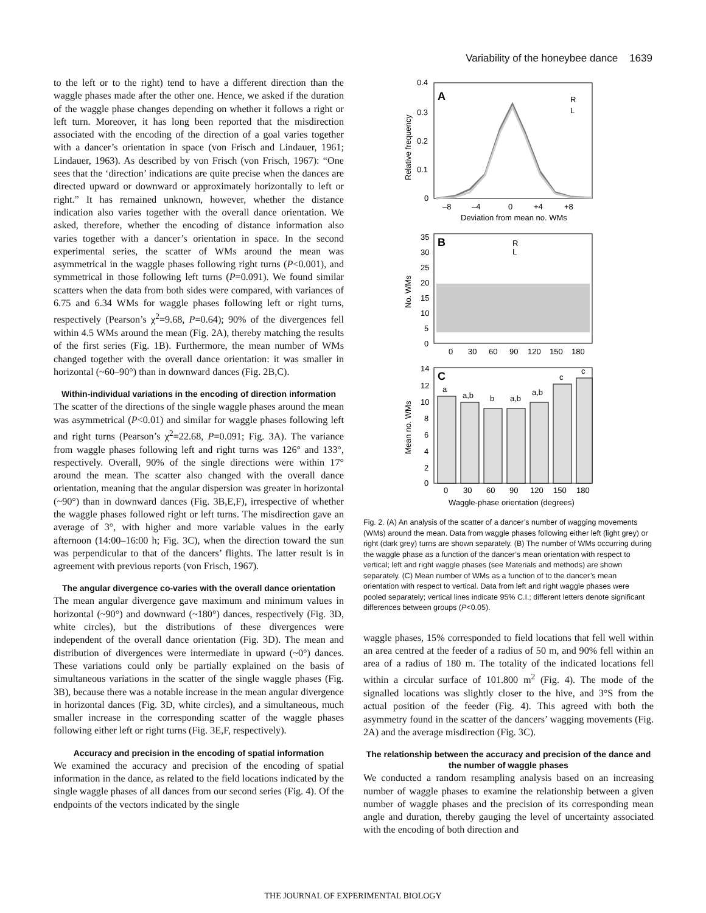Variability of the honeybee dance 1639
to the left or to the right) tend to have a different direction than the waggle phases made after the other one. Hence, we asked if the duration of the waggle phase changes depending on whether it follows a right or left turn. Moreover, it has long been reported that the misdirection associated with the encoding of the direction of a goal varies together with a dancer’s orientation in space (von Frisch and Lindauer, 1961; Lindauer, 1963). As described by von Frisch (von Frisch, 1967): “One sees that the ‘direction’ indications are quite precise when the dances are directed upward or downward or approximately horizontally to left or right.” It has remained unknown, however, whether the distance indication also varies together with the overall dance orientation. We asked, therefore, whether the encoding of distance information also varies together with a dancer’s orientation in space. In the second experimental series, the scatter of WMs around the mean was asymmetrical in the waggle phases following right turns (P<0.001), and symmetrical in those following left turns (P=0.091). We found similar scatters when the data from both sides were compared, with variances of 6.75 and 6.34 WMs for waggle phases following left or right turns, respectively (Pearson’s χ<sup>2</sup>=9.68, P=0.64); 90% of the divergences fell within 4.5 WMs around the mean (Fig. 2A), thereby matching the results of the first series (Fig. 1B). Furthermore, the mean number of WMs changed together with the overall dance orientation: it was smaller in horizontal (~60–90°) than in downward dances (Fig. 2B,C).
Within-individual variations in the encoding of direction information
The scatter of the directions of the single waggle phases around the mean was asymmetrical (P<0.01) and similar for waggle phases following left and right turns (Pearson’s χ<sup>2</sup>=22.68, P=0.091; Fig. 3A). The variance from waggle phases following left and right turns was 126° and 133°, respectively. Overall, 90% of the single directions were within 17° around the mean. The scatter also changed with the overall dance orientation, meaning that the angular dispersion was greater in horizontal (~90°) than in downward dances (Fig. 3B,E,F), irrespective of whether the waggle phases followed right or left turns. The misdirection gave an average of 3°, with higher and more variable values in the early afternoon (14:00–16:00 h; Fig. 3C), when the direction toward the sun was perpendicular to that of the dancers’ flights. The latter result is in agreement with previous reports (von Frisch, 1967).
The angular divergence co-varies with the overall dance orientation
The mean angular divergence gave maximum and minimum values in horizontal (~90°) and downward (~180°) dances, respectively (Fig. 3D, white circles), but the distributions of these divergences were independent of the overall dance orientation (Fig. 3D). The mean and distribution of divergences were intermediate in upward (~0°) dances. These variations could only be partially explained on the basis of simultaneous variations in the scatter of the single waggle phases (Fig. 3B), because there was a notable increase in the mean angular divergence in horizontal dances (Fig. 3D, white circles), and a simultaneous, much smaller increase in the corresponding scatter of the waggle phases following either left or right turns (Fig. 3E,F, respectively).
Accuracy and precision in the encoding of spatial information
We examined the accuracy and precision of the encoding of spatial information in the dance, as related to the field locations indicated by the single waggle phases of all dances from our second series (Fig. 4). Of the endpoints of the vectors indicated by the single
A
0.4
0.3
0.2
0.1
0
R
L
–8
–4
0
+4
+8
Deviation from mean no. WMs
Relative frequency
B
R
L
35
30
25
20
15
10
5
0
0
30
60
90
120
150
180
No. WMs
C
14
12
10
8
6
4
2
0
a
a,b
b
a,b
a,b
c
c
0
30
60
90
120
150
180
Waggle-phase orientation (degrees)
Mean no. WMs
Fig. 2. (A) An analysis of the scatter of a dancer’s number of wagging movements (WMs) around the mean. Data from waggle phases following either left (light grey) or right (dark grey) turns are shown separately. (B) The number of WMs occurring during the waggle phase as a function of the dancer’s mean orientation with respect to vertical; left and right waggle phases (see Materials and methods) are shown separately. (C) Mean number of WMs as a function of to the dancer’s mean orientation with respect to vertical. Data from left and right waggle phases were pooled separately; vertical lines indicate 95% C.I.; different letters denote significant differences between groups (P<0.05).
waggle phases, 15% corresponded to field locations that fell well within an area centred at the feeder of a radius of 50 m, and 90% fell within an area of a radius of 180 m. The totality of the indicated locations fell within a circular surface of 101.800 m<sup>2</sup> (Fig. 4). The mode of the signalled locations was slightly closer to the hive, and 3°S from the actual position of the feeder (Fig. 4). This agreed with both the asymmetry found in the scatter of the dancers’ wagging movements (Fig. 2A) and the average misdirection (Fig. 3C).
The relationship between the accuracy and precision of the dance and the number of waggle phases
We conducted a random resampling analysis based on an increasing number of waggle phases to examine the relationship between a given number of waggle phases and the precision of its corresponding mean angle and duration, thereby gauging the level of uncertainty associated with the encoding of both direction and
THE JOURNAL OF EXPERIMENTAL BIOLOGY